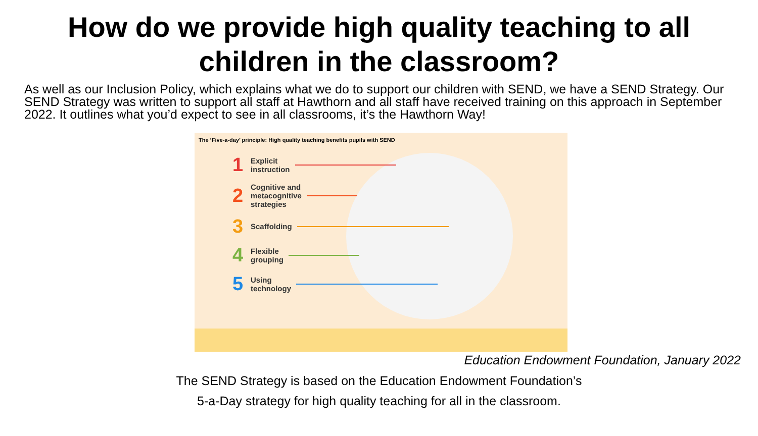How do we provide high quality teaching to all
children in the classroom?
As well as our Inclusion Policy, which explains what we do to support our children with SEND, we have a SEND Strategy. Our SEND Strategy was written to support all staff at Hawthorn and all staff have received training on this approach in September 2022. It outlines what you’d expect to see in all classrooms, it’s the Hawthorn Way!
The ‘Five-a-day’ principle: High quality teaching benefits pupils with SEND
1 Explicit
instruction
2 Cognitive and
metacognitive
strategies
3 Scaffolding
4 Flexible
grouping
5 Using
technology
Education Endowment Foundation, January 2022
The SEND Strategy is based on the Education Endowment Foundation’s
5-a-Day strategy for high quality teaching for all in the classroom.